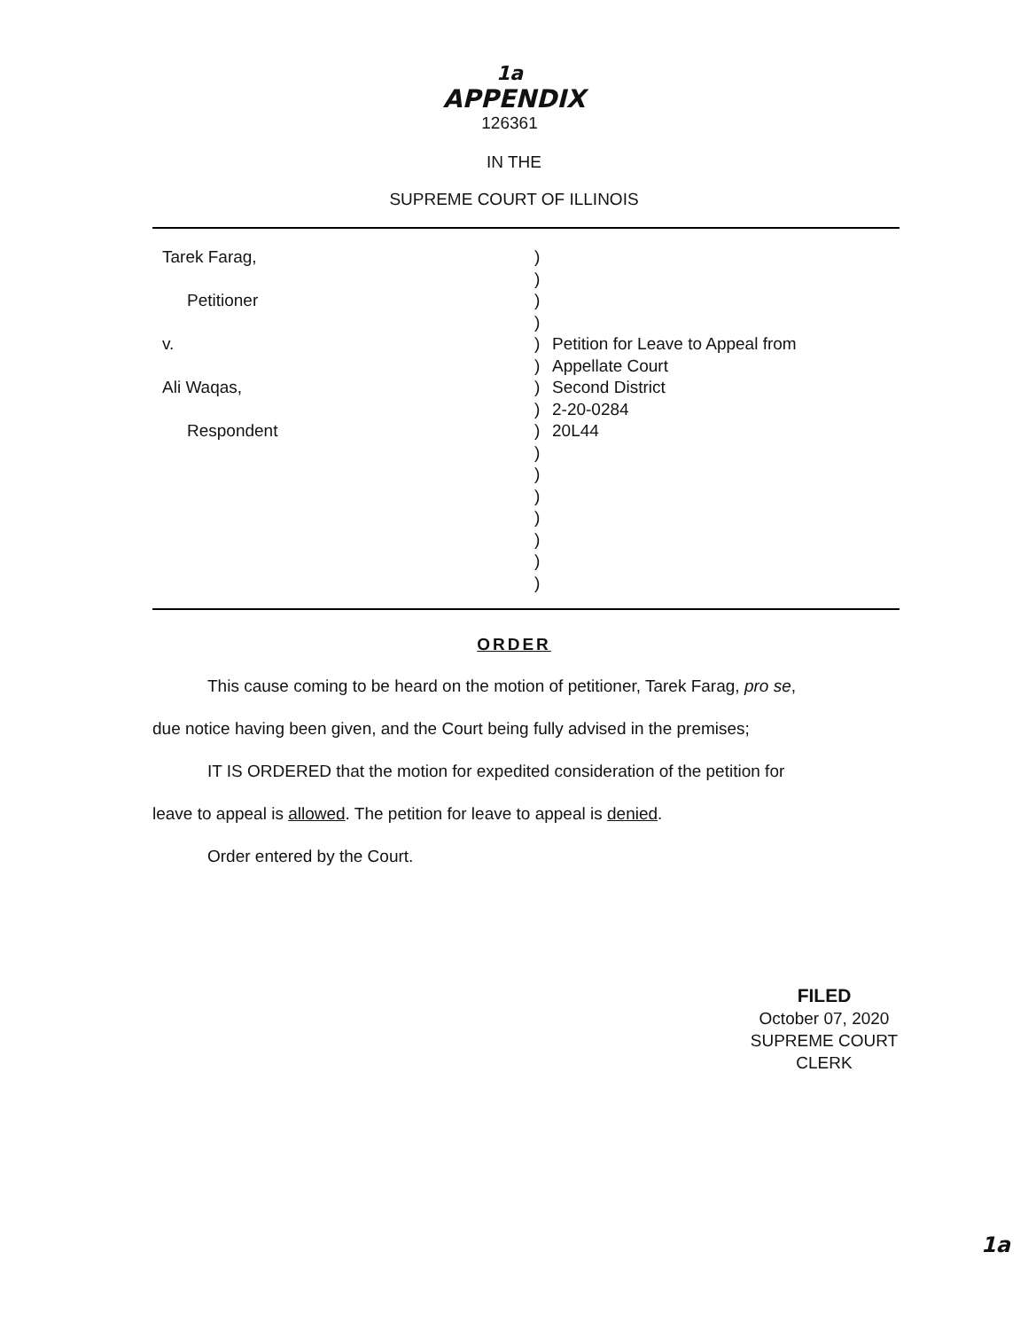1a
APPENDIX
126361
IN THE
SUPREME COURT OF ILLINOIS
Tarek Farag,
Petitioner
v.
Ali Waqas,
Respondent
)
)
)
)
)
)
)
)
)
)
)
)
)
)
)
)
Petition for Leave to Appeal from
Appellate Court
Second District
2-20-0284
20L44
ORDER
This cause coming to be heard on the motion of petitioner, Tarek Farag, pro se,
due notice having been given, and the Court being fully advised in the premises;
IT IS ORDERED that the motion for expedited consideration of the petition for
leave to appeal is allowed. The petition for leave to appeal is denied.
Order entered by the Court.
FILED
October 07, 2020
SUPREME COURT
CLERK
1a